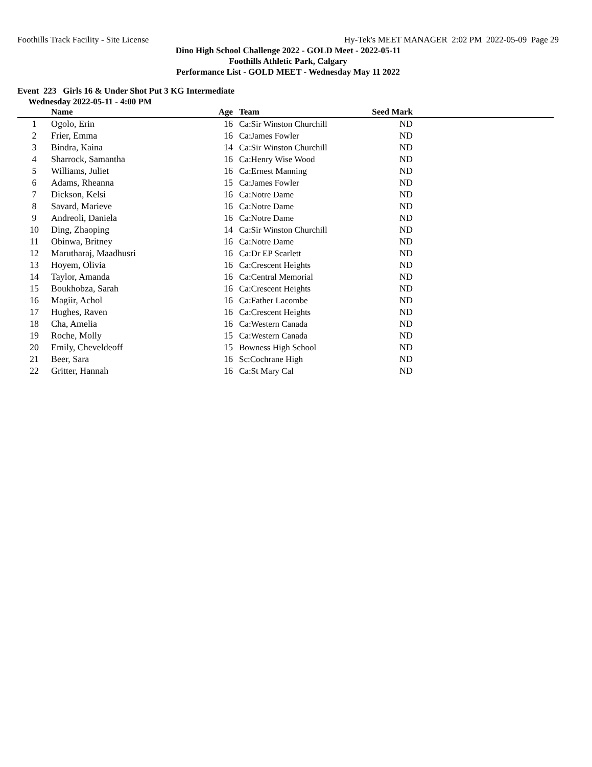Foothills Track Facility - Site License Hy-Tek's MEET MANAGER 2:02 PM 2022-05-09 Page 29
Dino High School Challenge 2022 - GOLD Meet - 2022-05-11
Foothills Athletic Park, Calgary
Performance List - GOLD MEET - Wednesday May 11 2022
Event 223 Girls 16 & Under Shot Put 3 KG Intermediate
Wednesday 2022-05-11 - 4:00 PM
| | Name | Age | Team | Seed Mark | |
| --- | --- | --- | --- | --- | --- |
| 1 | Ogolo, Erin | 16 | Ca:Sir Winston Churchill | ND | |
| 2 | Frier, Emma | 16 | Ca:James Fowler | ND | |
| 3 | Bindra, Kaina | 14 | Ca:Sir Winston Churchill | ND | |
| 4 | Sharrock, Samantha | 16 | Ca:Henry Wise Wood | ND | |
| 5 | Williams, Juliet | 16 | Ca:Ernest Manning | ND | |
| 6 | Adams, Rheanna | 15 | Ca:James Fowler | ND | |
| 7 | Dickson, Kelsi | 16 | Ca:Notre Dame | ND | |
| 8 | Savard, Marieve | 16 | Ca:Notre Dame | ND | |
| 9 | Andreoli, Daniela | 16 | Ca:Notre Dame | ND | |
| 10 | Ding, Zhaoping | 14 | Ca:Sir Winston Churchill | ND | |
| 11 | Obinwa, Britney | 16 | Ca:Notre Dame | ND | |
| 12 | Marutharaj, Maadhusri | 16 | Ca:Dr EP Scarlett | ND | |
| 13 | Hoyem, Olivia | 16 | Ca:Crescent Heights | ND | |
| 14 | Taylor, Amanda | 16 | Ca:Central Memorial | ND | |
| 15 | Boukhobza, Sarah | 16 | Ca:Crescent Heights | ND | |
| 16 | Magiir, Achol | 16 | Ca:Father Lacombe | ND | |
| 17 | Hughes, Raven | 16 | Ca:Crescent Heights | ND | |
| 18 | Cha, Amelia | 16 | Ca:Western Canada | ND | |
| 19 | Roche, Molly | 15 | Ca:Western Canada | ND | |
| 20 | Emily, Cheveldeoff | 15 | Bowness High School | ND | |
| 21 | Beer, Sara | 16 | Sc:Cochrane High | ND | |
| 22 | Gritter, Hannah | 16 | Ca:St Mary Cal | ND | |